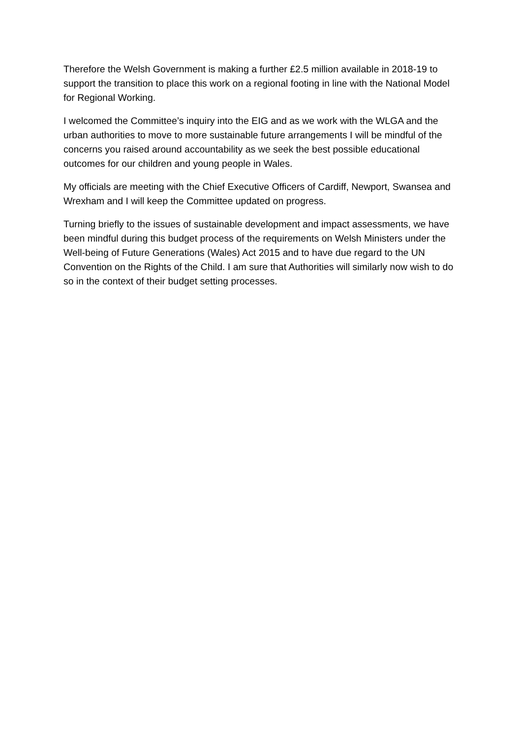Therefore the Welsh Government is making a further £2.5 million available in 2018-19 to support the transition to place this work on a regional footing in line with the National Model for Regional Working.
I welcomed the Committee’s inquiry into the EIG and as we work with the WLGA and the urban authorities to move to more sustainable future arrangements I will be mindful of the concerns you raised around accountability as we seek the best possible educational outcomes for our children and young people in Wales.
My officials are meeting with the Chief Executive Officers of Cardiff, Newport, Swansea and Wrexham and I will keep the Committee updated on progress.
Turning briefly to the issues of sustainable development and impact assessments, we have been mindful during this budget process of the requirements on Welsh Ministers under the Well-being of Future Generations (Wales) Act 2015 and to have due regard to the UN Convention on the Rights of the Child. I am sure that Authorities will similarly now wish to do so in the context of their budget setting processes.